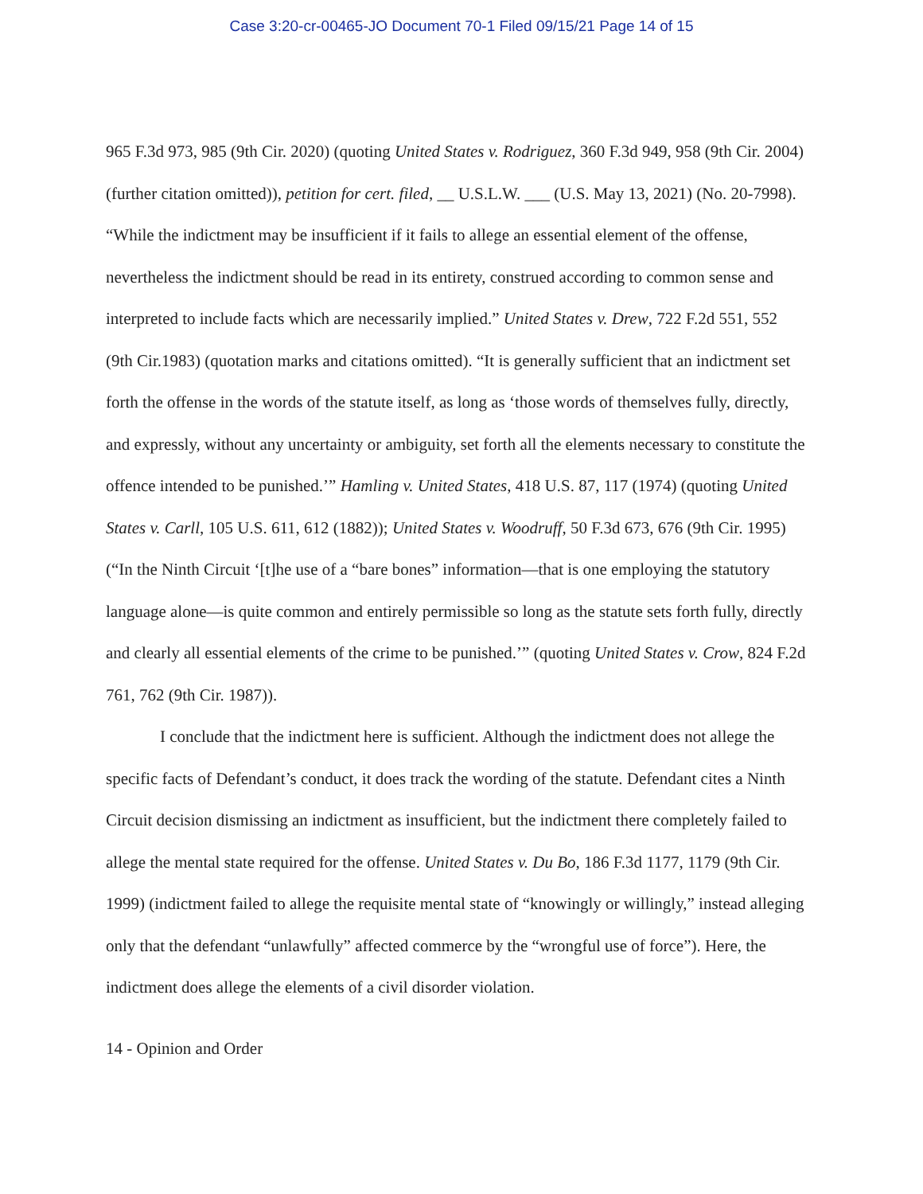Case 3:20-cr-00465-JO Document 70-1 Filed 09/15/21 Page 14 of 15
965 F.3d 973, 985 (9th Cir. 2020) (quoting United States v. Rodriguez, 360 F.3d 949, 958 (9th Cir. 2004) (further citation omitted)), petition for cert. filed, __ U.S.L.W. ___ (U.S. May 13, 2021) (No. 20-7998). “While the indictment may be insufficient if it fails to allege an essential element of the offense, nevertheless the indictment should be read in its entirety, construed according to common sense and interpreted to include facts which are necessarily implied.” United States v. Drew, 722 F.2d 551, 552 (9th Cir.1983) (quotation marks and citations omitted). “It is generally sufficient that an indictment set forth the offense in the words of the statute itself, as long as ‘those words of themselves fully, directly, and expressly, without any uncertainty or ambiguity, set forth all the elements necessary to constitute the offence intended to be punished.’” Hamling v. United States, 418 U.S. 87, 117 (1974) (quoting United States v. Carll, 105 U.S. 611, 612 (1882)); United States v. Woodruff, 50 F.3d 673, 676 (9th Cir. 1995) (“In the Ninth Circuit ‘[t]he use of a “bare bones” information—that is one employing the statutory language alone—is quite common and entirely permissible so long as the statute sets forth fully, directly and clearly all essential elements of the crime to be punished.’” (quoting United States v. Crow, 824 F.2d 761, 762 (9th Cir. 1987)).
I conclude that the indictment here is sufficient. Although the indictment does not allege the specific facts of Defendant’s conduct, it does track the wording of the statute. Defendant cites a Ninth Circuit decision dismissing an indictment as insufficient, but the indictment there completely failed to allege the mental state required for the offense. United States v. Du Bo, 186 F.3d 1177, 1179 (9th Cir. 1999) (indictment failed to allege the requisite mental state of “knowingly or willingly,” instead alleging only that the defendant “unlawfully” affected commerce by the “wrongful use of force”). Here, the indictment does allege the elements of a civil disorder violation.
14 - Opinion and Order